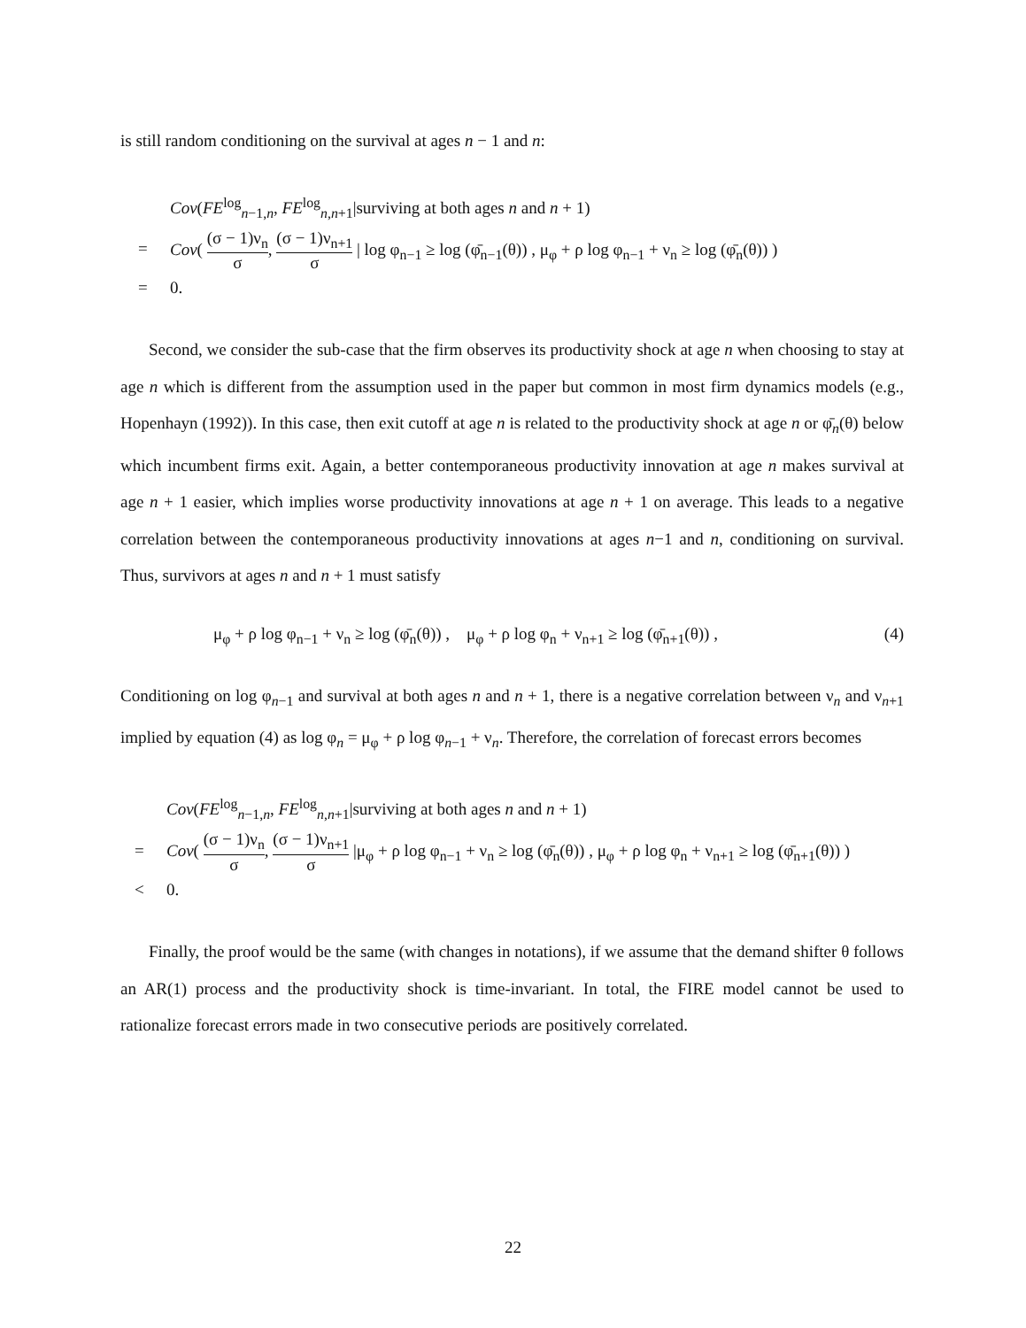is still random conditioning on the survival at ages n − 1 and n:
Cov(FE<sup>log</sup><sub>n−1,n</sub>, FE<sup>log</sup><sub>n,n+1</sub>|surviving at both ages n and n + 1)
= Cov( (σ − 1)ν<sub>n</sub> σ, (σ − 1)ν<sub>n+1</sub> σ | log φ<sub>n−1</sub> ≥ log (φ̄<sub>n−1</sub>(θ)) , μ<sub>φ</sub> + ρ log φ<sub>n−1</sub> + ν<sub>n</sub> ≥ log (φ̄<sub>n</sub>(θ)) )
= 0.
Second, we consider the sub-case that the firm observes its productivity shock at age n when choosing to stay at age n which is different from the assumption used in the paper but common in most firm dynamics models (e.g., Hopenhayn (1992)). In this case, then exit cutoff at age n is related to the productivity shock at age n or φ̄<sub>n</sub>(θ) below which incumbent firms exit. Again, a better contemporaneous productivity innovation at age n makes survival at age n + 1 easier, which implies worse productivity innovations at age n + 1 on average. This leads to a negative correlation between the contemporaneous productivity innovations at ages n−1 and n, conditioning on survival. Thus, survivors at ages n and n + 1 must satisfy
μ<sub>φ</sub> + ρ log φ<sub>n−1</sub> + ν<sub>n</sub> ≥ log (φ̄<sub>n</sub>(θ)) , μ<sub>φ</sub> + ρ log φ<sub>n</sub> + ν<sub>n+1</sub> ≥ log (φ̄<sub>n+1</sub>(θ)) , (4)
Conditioning on log φ<sub>n−1</sub> and survival at both ages n and n + 1, there is a negative correlation between ν<sub>n</sub> and ν<sub>n+1</sub> implied by equation (4) as log φ<sub>n</sub> = μ<sub>φ</sub> + ρ log φ<sub>n−1</sub> + ν<sub>n</sub>. Therefore, the correlation of forecast errors becomes
Cov(FE<sup>log</sup><sub>n−1,n</sub>, FE<sup>log</sup><sub>n,n+1</sub>|surviving at both ages n and n + 1)
= Cov( (σ − 1)ν<sub>n</sub> σ, (σ − 1)ν<sub>n+1</sub> σ |μ<sub>φ</sub> + ρ log φ<sub>n−1</sub> + ν<sub>n</sub> ≥ log (φ̄<sub>n</sub>(θ)) , μ<sub>φ</sub> + ρ log φ<sub>n</sub> + ν<sub>n+1</sub> ≥ log (φ̄<sub>n+1</sub>(θ)) )
< 0.
Finally, the proof would be the same (with changes in notations), if we assume that the demand shifter θ follows an AR(1) process and the productivity shock is time-invariant. In total, the FIRE model cannot be used to rationalize forecast errors made in two consecutive periods are positively correlated.
22